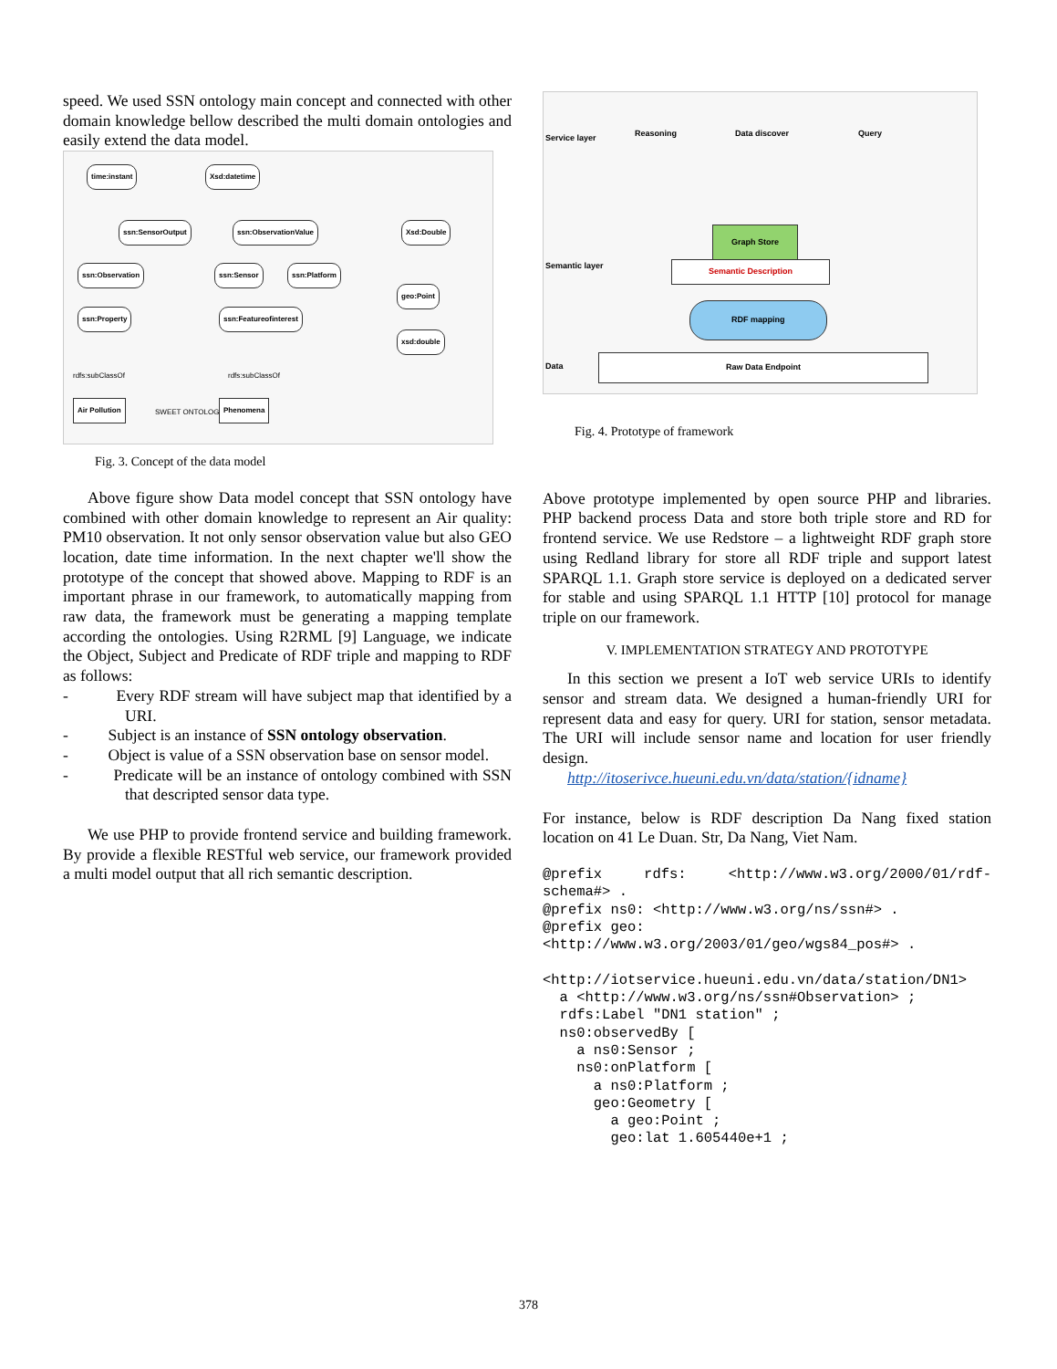speed. We used SSN ontology main concept and connected with other domain knowledge bellow described the multi domain ontologies and easily extend the data model.
time:instant Xsd:datetime
ssn:SensorOutput ssn:ObservationValue Xsd:Double
ssn:Observation ssn:Sensor ssn:Platform
geo:Point
ssn:Property ssn:Featureofinterest
xsd:double
rdfs:subClassOf rdfs:subClassOf
Air Pollution
SWEET ONTOLOGY
Phenomena
Fig. 3. Concept of the data model
Above figure show Data model concept that SSN ontology have combined with other domain knowledge to represent an Air quality: PM10 observation. It not only sensor observation value but also GEO location, date time information. In the next chapter we'll show the prototype of the concept that showed above. Mapping to RDF is an important phrase in our framework, to automatically mapping from raw data, the framework must be generating a mapping template according the ontologies. Using R2RML [9] Language, we indicate the Object, Subject and Predicate of RDF triple and mapping to RDF as follows:
- Every RDF stream will have subject map that identified by a URI.
- Subject is an instance of SSN ontology observation.
- Object is value of a SSN observation base on sensor model.
- Predicate will be an instance of ontology combined with SSN that descripted sensor data type.
We use PHP to provide frontend service and building framework. By provide a flexible RESTful web service, our framework provided a multi model output that all rich semantic description.
Reasoning Data discover Query
Graph Store
Semantic Description
RDF mapping
Raw Data Endpoint
Service layer
Semantic layer
Data
Fig. 4. Prototype of framework
Above prototype implemented by open source PHP and libraries. PHP backend process Data and store both triple store and RD for frontend service. We use Redstore – a lightweight RDF graph store using Redland library for store all RDF triple and support latest SPARQL 1.1. Graph store service is deployed on a dedicated server for stable and using SPARQL 1.1 HTTP [10] protocol for manage triple on our framework.
V. IMPLEMENTATION STRATEGY AND PROTOTYPE
In this section we present a IoT web service URIs to identify sensor and stream data. We designed a human-friendly URI for represent data and easy for query. URI for station, sensor metadata. The URI will include sensor name and location for user friendly design.
http://itoserivce.hueuni.edu.vn/data/station/{idname}
For instance, below is RDF description Da Nang fixed station location on 41 Le Duan. Str, Da Nang, Viet Nam.
@prefix rdfs: <http://www.w3.org/2000/01/rdf-schema#> .
@prefix ns0: <http://www.w3.org/ns/ssn#> .
@prefix geo:
<http://www.w3.org/2003/01/geo/wgs84_pos#> .

<http://iotservice.hueuni.edu.vn/data/station/DN1>
  a <http://www.w3.org/ns/ssn#Observation> ;
  rdfs:Label "DN1 station" ;
  ns0:observedBy [
    a ns0:Sensor ;
    ns0:onPlatform [
      a ns0:Platform ;
      geo:Geometry [
        a geo:Point ;
        geo:lat 1.605440e+1 ;
378